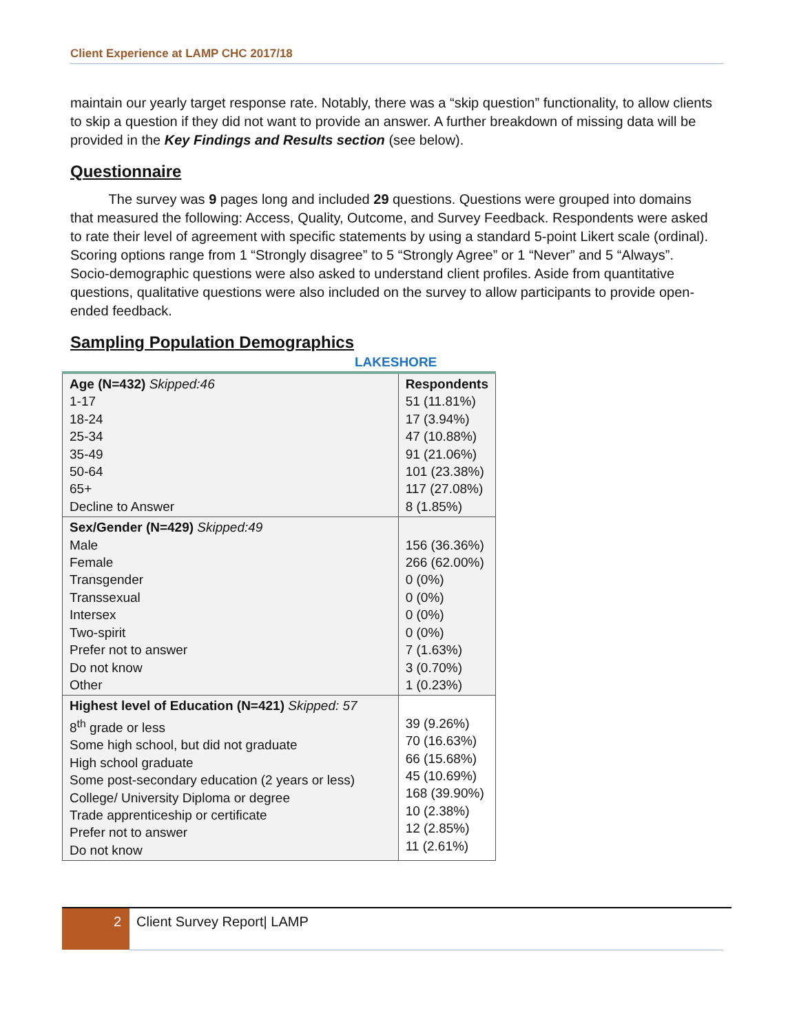Client Experience at LAMP CHC 2017/18
maintain our yearly target response rate. Notably, there was a “skip question” functionality, to allow clients to skip a question if they did not want to provide an answer. A further breakdown of missing data will be provided in the Key Findings and Results section (see below).
Questionnaire
The survey was 9 pages long and included 29 questions. Questions were grouped into domains that measured the following: Access, Quality, Outcome, and Survey Feedback. Respondents were asked to rate their level of agreement with specific statements by using a standard 5-point Likert scale (ordinal). Scoring options range from 1 “Strongly disagree” to 5 “Strongly Agree” or 1 “Never” and 5 “Always”. Socio-demographic questions were also asked to understand client profiles. Aside from quantitative questions, qualitative questions were also included on the survey to allow participants to provide open-ended feedback.
Sampling Population Demographics
LAKESHORE
| Age (N=432) Skipped:46 1-17 18-24 25-34 35-49 50-64 65+ Decline to Answer | Respondents 51 (11.81%) 17 (3.94%) 47 (10.88%) 91 (21.06%) 101 (23.38%) 117 (27.08%) 8 (1.85%) |
| Sex/Gender (N=429) Skipped:49 Male Female Transgender Transsexual Intersex Two-spirit Prefer not to answer Do not know Other | 156 (36.36%) 266 (62.00%) 0 (0%) 0 (0%) 0 (0%) 0 (0%) 7 (1.63%) 3 (0.70%) 1 (0.23%) |
| Highest level of Education (N=421) Skipped: 57 8<sup>th</sup> grade or less Some high school, but did not graduate High school graduate Some post-secondary education (2 years or less) College/ University Diploma or degree Trade apprenticeship or certificate Prefer not to answer Do not know | 39 (9.26%) 70 (16.63%) 66 (15.68%) 45 (10.69%) 168 (39.90%) 10 (2.38%) 12 (2.85%) 11 (2.61%) |
2 Client Survey Report| LAMP